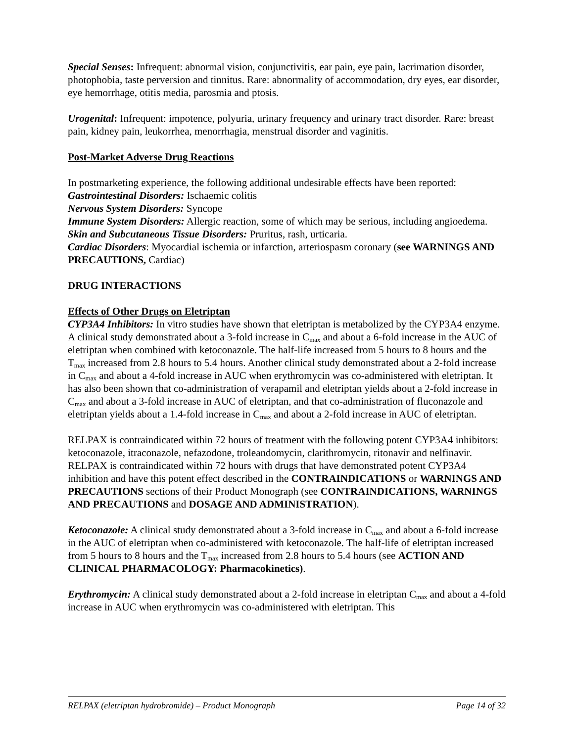Special Senses: Infrequent: abnormal vision, conjunctivitis, ear pain, eye pain, lacrimation disorder, photophobia, taste perversion and tinnitus. Rare: abnormality of accommodation, dry eyes, ear disorder, eye hemorrhage, otitis media, parosmia and ptosis.
Urogenital: Infrequent: impotence, polyuria, urinary frequency and urinary tract disorder. Rare: breast pain, kidney pain, leukorrhea, menorrhagia, menstrual disorder and vaginitis.
Post-Market Adverse Drug Reactions
In postmarketing experience, the following additional undesirable effects have been reported:
Gastrointestinal Disorders: Ischaemic colitis
Nervous System Disorders: Syncope
Immune System Disorders: Allergic reaction, some of which may be serious, including angioedema.
Skin and Subcutaneous Tissue Disorders: Pruritus, rash, urticaria.
Cardiac Disorders: Myocardial ischemia or infarction, arteriospasm coronary (see WARNINGS AND PRECAUTIONS, Cardiac)
DRUG INTERACTIONS
Effects of Other Drugs on Eletriptan
CYP3A4 Inhibitors: In vitro studies have shown that eletriptan is metabolized by the CYP3A4 enzyme. A clinical study demonstrated about a 3-fold increase in C<sub>max</sub> and about a 6-fold increase in the AUC of eletriptan when combined with ketoconazole. The half-life increased from 5 hours to 8 hours and the T<sub>max</sub> increased from 2.8 hours to 5.4 hours. Another clinical study demonstrated about a 2-fold increase in C<sub>max</sub> and about a 4-fold increase in AUC when erythromycin was co-administered with eletriptan. It has also been shown that co-administration of verapamil and eletriptan yields about a 2-fold increase in C<sub>max</sub> and about a 3-fold increase in AUC of eletriptan, and that co-administration of fluconazole and eletriptan yields about a 1.4-fold increase in C<sub>max</sub> and about a 2-fold increase in AUC of eletriptan.
RELPAX is contraindicated within 72 hours of treatment with the following potent CYP3A4 inhibitors: ketoconazole, itraconazole, nefazodone, troleandomycin, clarithromycin, ritonavir and nelfinavir. RELPAX is contraindicated within 72 hours with drugs that have demonstrated potent CYP3A4 inhibition and have this potent effect described in the CONTRAINDICATIONS or WARNINGS AND PRECAUTIONS sections of their Product Monograph (see CONTRAINDICATIONS, WARNINGS AND PRECAUTIONS and DOSAGE AND ADMINISTRATION).
Ketoconazole: A clinical study demonstrated about a 3-fold increase in C<sub>max</sub> and about a 6-fold increase in the AUC of eletriptan when co-administered with ketoconazole. The half-life of eletriptan increased from 5 hours to 8 hours and the T<sub>max</sub> increased from 2.8 hours to 5.4 hours (see ACTION AND CLINICAL PHARMACOLOGY: Pharmacokinetics).
Erythromycin: A clinical study demonstrated about a 2-fold increase in eletriptan C<sub>max</sub> and about a 4-fold increase in AUC when erythromycin was co-administered with eletriptan. This
RELPAX (eletriptan hydrobromide) – Product Monograph Page 14 of 32